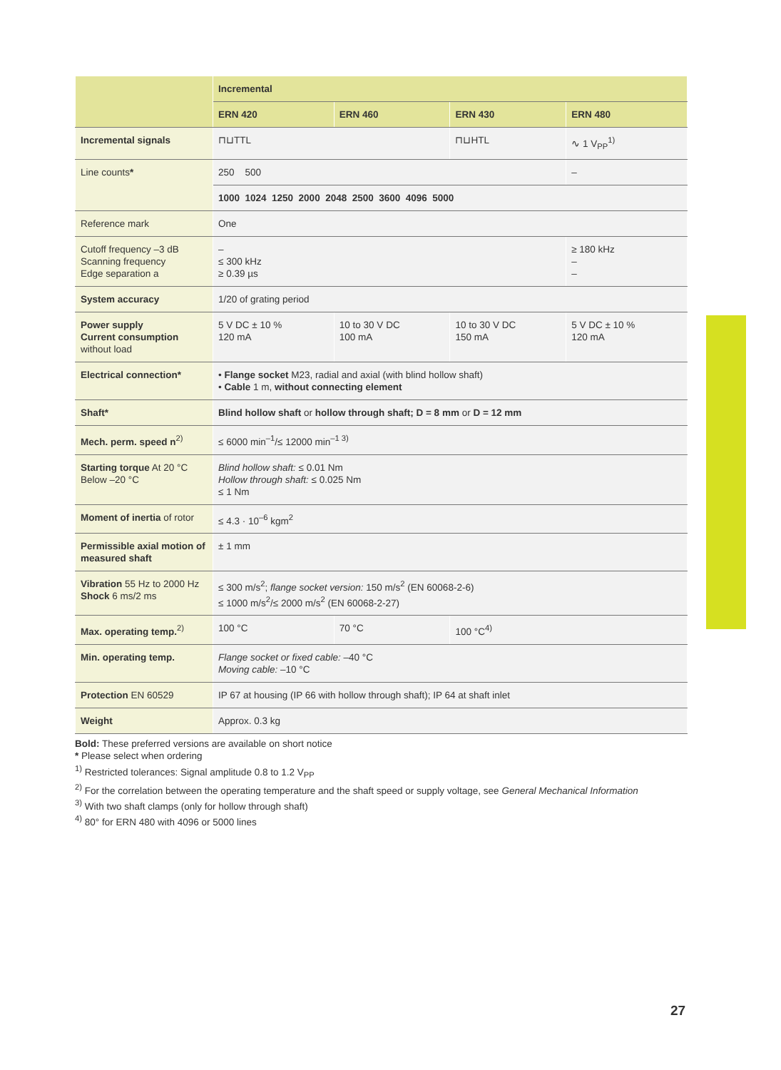| | Incremental | | | |
| --- | --- | --- | --- | --- |
| | ERN 420 | ERN 460 | ERN 430 | ERN 480 |
| Incremental signals | ⊓⊔TTL | | ⊓⊔HTL | ∿ 1 V<sub>PP</sub><sup>1)</sup> |
| Line counts * | 250 500 | | | – |
| | 1000 1024 1250 2000 2048 2500 3600 4096 5000 | | | |
| Reference mark | One | | | |
| Cutoff frequency –3 dB Scanning frequency Edge separation a | – ≤ 300 kHz ≥ 0.39 µs | | | ≥ 180 kHz – – |
| System accuracy | 1/20 of grating period | | | |
| Power supply Current consumption without load | 5 V DC ± 10 % 120 mA | 10 to 30 V DC 100 mA | 10 to 30 V DC 150 mA | 5 V DC ± 10 % 120 mA |
| Electrical connection* | • Flange socket M23, radial and axial (with blind hollow shaft) • Cable 1 m, without connecting element | | | |
| Shaft* | Blind hollow shaft or hollow through shaft; D = 8 mm or D = 12 mm | | | |
| Mech. perm. speed n<sup>2)</sup> | ≤ 6000 min<sup>–1</sup>/≤ 12000 min<sup>–1 3)</sup> | | | |
| Starting torque At 20 °C Below –20 °C | Blind hollow shaft: ≤ 0.01 Nm Hollow through shaft: ≤ 0.025 Nm ≤ 1 Nm | | | |
| Moment of inertia of rotor | ≤ 4.3 · 10<sup>–6</sup> kgm<sup>2</sup> | | | |
| Permissible axial motion of measured shaft | ± 1 mm | | | |
| Vibration 55 Hz to 2000 Hz Shock 6 ms/2 ms | ≤ 300 m/s<sup>2</sup>; flange socket version: 150 m/s<sup>2</sup> (EN 60068-2-6) ≤ 1000 m/s<sup>2</sup>/≤ 2000 m/s<sup>2</sup> (EN 60068-2-27) | | | |
| Max. operating temp.<sup>2)</sup> | 100 °C | 70 °C | 100 °C<sup>4)</sup> | |
| Min. operating temp. | Flange socket or fixed cable: –40 °C Moving cable: –10 °C | | | |
| Protection EN 60529 | IP 67 at housing (IP 66 with hollow through shaft); IP 64 at shaft inlet | | | |
| Weight | Approx. 0.3 kg | | | |
Bold: These preferred versions are available on short notice
* Please select when ordering
<sup>1)</sup> Restricted tolerances: Signal amplitude 0.8 to 1.2 V<sub>PP</sub>
<sup>2)</sup> For the correlation between the operating temperature and the shaft speed or supply voltage, see General Mechanical Information
<sup>3)</sup> With two shaft clamps (only for hollow through shaft)
<sup>4)</sup> 80° for ERN 480 with 4096 or 5000 lines
27